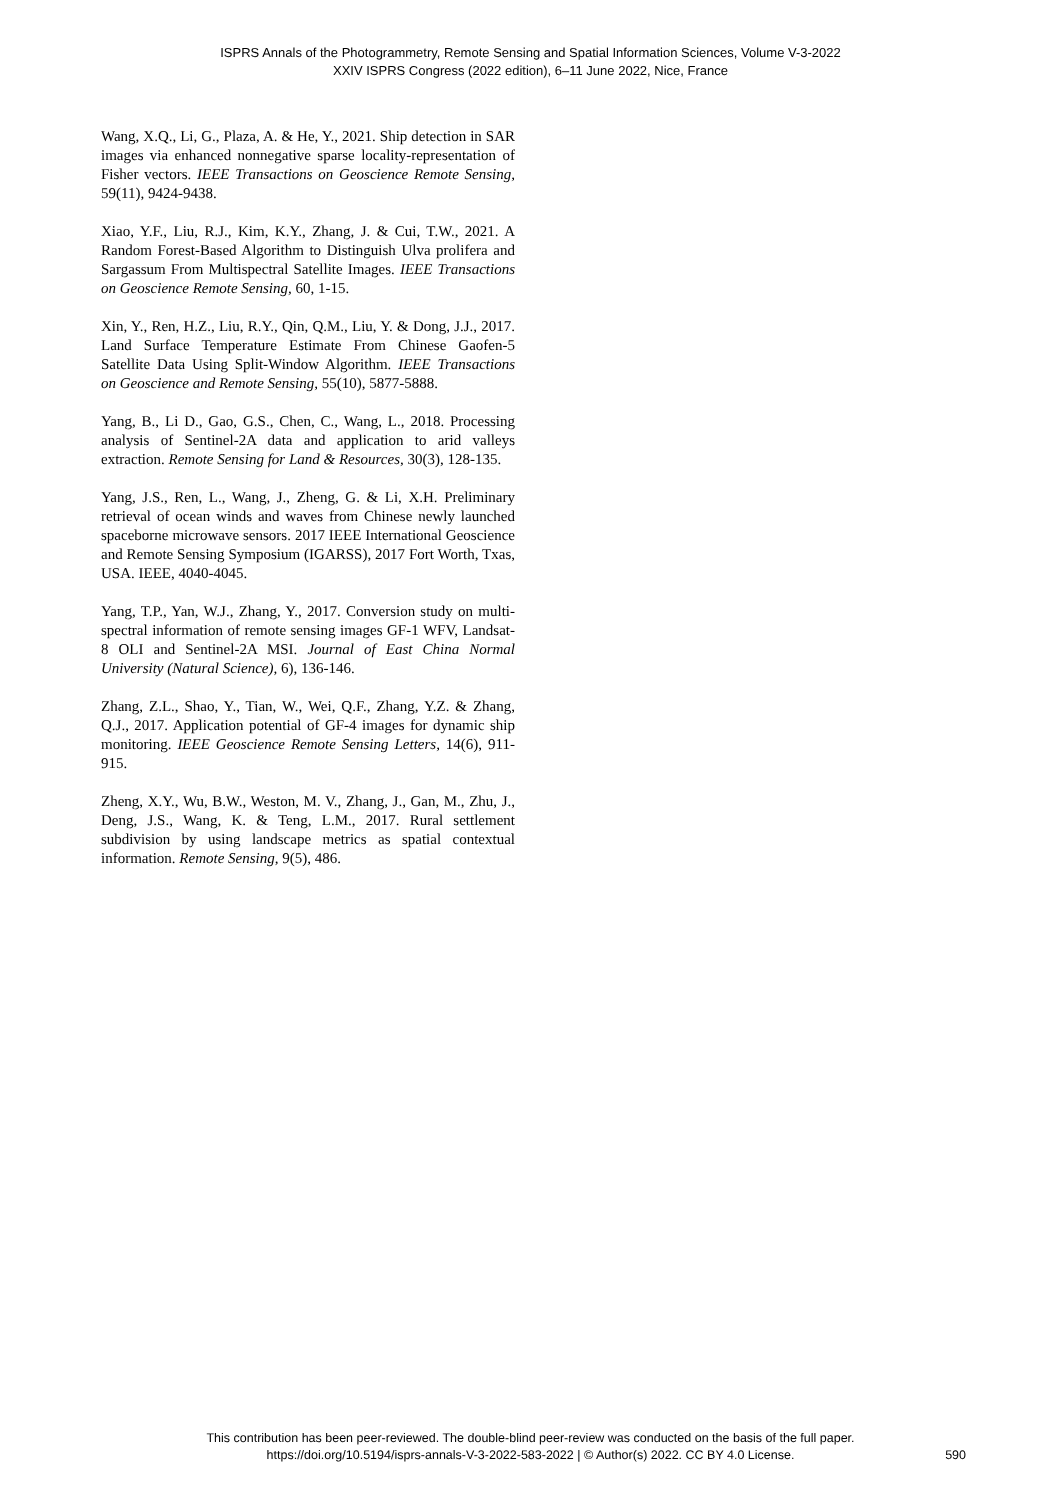ISPRS Annals of the Photogrammetry, Remote Sensing and Spatial Information Sciences, Volume V-3-2022
XXIV ISPRS Congress (2022 edition), 6–11 June 2022, Nice, France
Wang, X.Q., Li, G., Plaza, A. & He, Y., 2021. Ship detection in SAR images via enhanced nonnegative sparse locality-representation of Fisher vectors. IEEE Transactions on Geoscience Remote Sensing, 59(11), 9424-9438.
Xiao, Y.F., Liu, R.J., Kim, K.Y., Zhang, J. & Cui, T.W., 2021. A Random Forest-Based Algorithm to Distinguish Ulva prolifera and Sargassum From Multispectral Satellite Images. IEEE Transactions on Geoscience Remote Sensing, 60, 1-15.
Xin, Y., Ren, H.Z., Liu, R.Y., Qin, Q.M., Liu, Y. & Dong, J.J., 2017. Land Surface Temperature Estimate From Chinese Gaofen-5 Satellite Data Using Split-Window Algorithm. IEEE Transactions on Geoscience and Remote Sensing, 55(10), 5877-5888.
Yang, B., Li D., Gao, G.S., Chen, C., Wang, L., 2018. Processing analysis of Sentinel-2A data and application to arid valleys extraction. Remote Sensing for Land & Resources, 30(3), 128-135.
Yang, J.S., Ren, L., Wang, J., Zheng, G. & Li, X.H. Preliminary retrieval of ocean winds and waves from Chinese newly launched spaceborne microwave sensors. 2017 IEEE International Geoscience and Remote Sensing Symposium (IGARSS), 2017 Fort Worth, Txas, USA. IEEE, 4040-4045.
Yang, T.P., Yan, W.J., Zhang, Y., 2017. Conversion study on multi-spectral information of remote sensing images GF-1 WFV, Landsat-8 OLI and Sentinel-2A MSI. Journal of East China Normal University (Natural Science), 6), 136-146.
Zhang, Z.L., Shao, Y., Tian, W., Wei, Q.F., Zhang, Y.Z. & Zhang, Q.J., 2017. Application potential of GF-4 images for dynamic ship monitoring. IEEE Geoscience Remote Sensing Letters, 14(6), 911-915.
Zheng, X.Y., Wu, B.W., Weston, M. V., Zhang, J., Gan, M., Zhu, J., Deng, J.S., Wang, K. & Teng, L.M., 2017. Rural settlement subdivision by using landscape metrics as spatial contextual information. Remote Sensing, 9(5), 486.
This contribution has been peer-reviewed. The double-blind peer-review was conducted on the basis of the full paper.
https://doi.org/10.5194/isprs-annals-V-3-2022-583-2022 | © Author(s) 2022. CC BY 4.0 License.
590